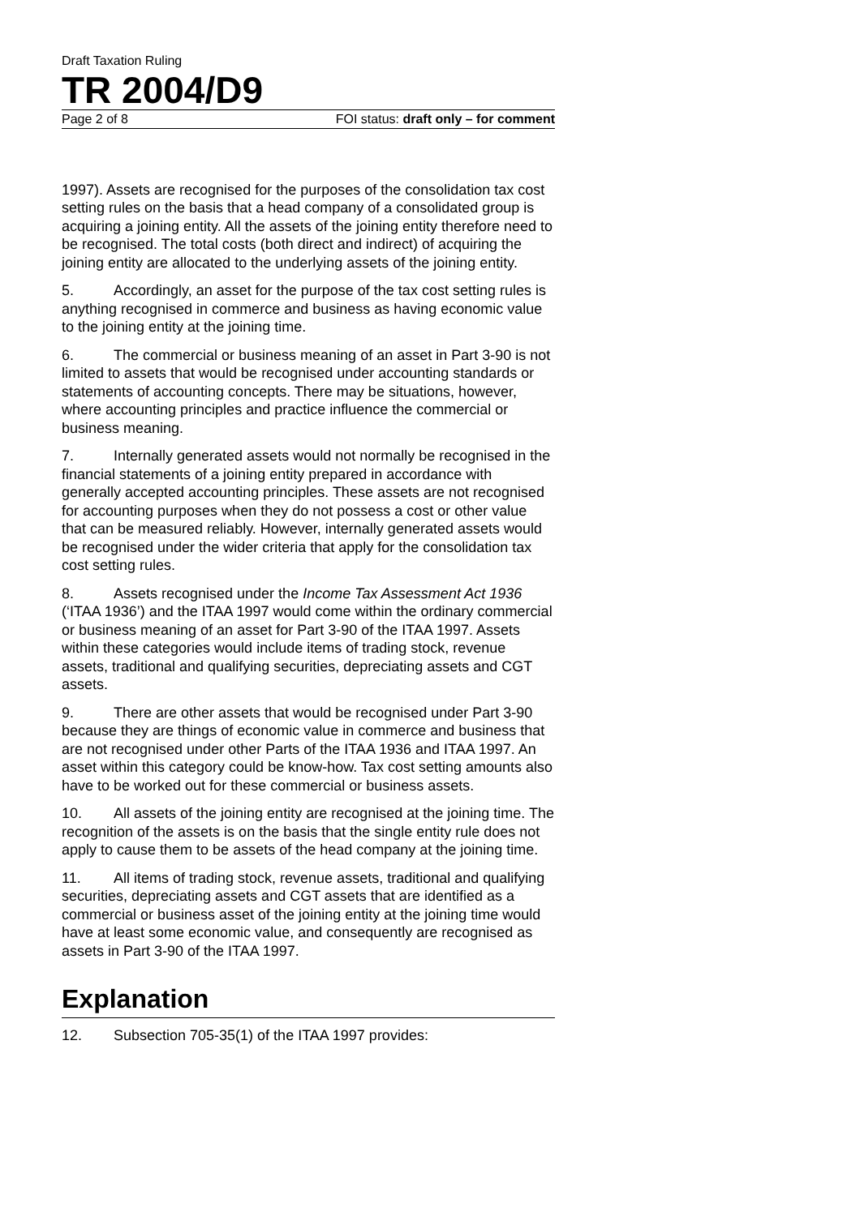Draft Taxation Ruling
TR 2004/D9
Page 2 of 8 FOI status: draft only – for comment
1997). Assets are recognised for the purposes of the consolidation tax cost setting rules on the basis that a head company of a consolidated group is acquiring a joining entity. All the assets of the joining entity therefore need to be recognised. The total costs (both direct and indirect) of acquiring the joining entity are allocated to the underlying assets of the joining entity.
5. Accordingly, an asset for the purpose of the tax cost setting rules is anything recognised in commerce and business as having economic value to the joining entity at the joining time.
6. The commercial or business meaning of an asset in Part 3-90 is not limited to assets that would be recognised under accounting standards or statements of accounting concepts. There may be situations, however, where accounting principles and practice influence the commercial or business meaning.
7. Internally generated assets would not normally be recognised in the financial statements of a joining entity prepared in accordance with generally accepted accounting principles. These assets are not recognised for accounting purposes when they do not possess a cost or other value that can be measured reliably. However, internally generated assets would be recognised under the wider criteria that apply for the consolidation tax cost setting rules.
8. Assets recognised under the Income Tax Assessment Act 1936 (‘ITAA 1936’) and the ITAA 1997 would come within the ordinary commercial or business meaning of an asset for Part 3-90 of the ITAA 1997. Assets within these categories would include items of trading stock, revenue assets, traditional and qualifying securities, depreciating assets and CGT assets.
9. There are other assets that would be recognised under Part 3-90 because they are things of economic value in commerce and business that are not recognised under other Parts of the ITAA 1936 and ITAA 1997. An asset within this category could be know-how. Tax cost setting amounts also have to be worked out for these commercial or business assets.
10. All assets of the joining entity are recognised at the joining time. The recognition of the assets is on the basis that the single entity rule does not apply to cause them to be assets of the head company at the joining time.
11. All items of trading stock, revenue assets, traditional and qualifying securities, depreciating assets and CGT assets that are identified as a commercial or business asset of the joining entity at the joining time would have at least some economic value, and consequently are recognised as assets in Part 3-90 of the ITAA 1997.
Explanation
12. Subsection 705-35(1) of the ITAA 1997 provides: